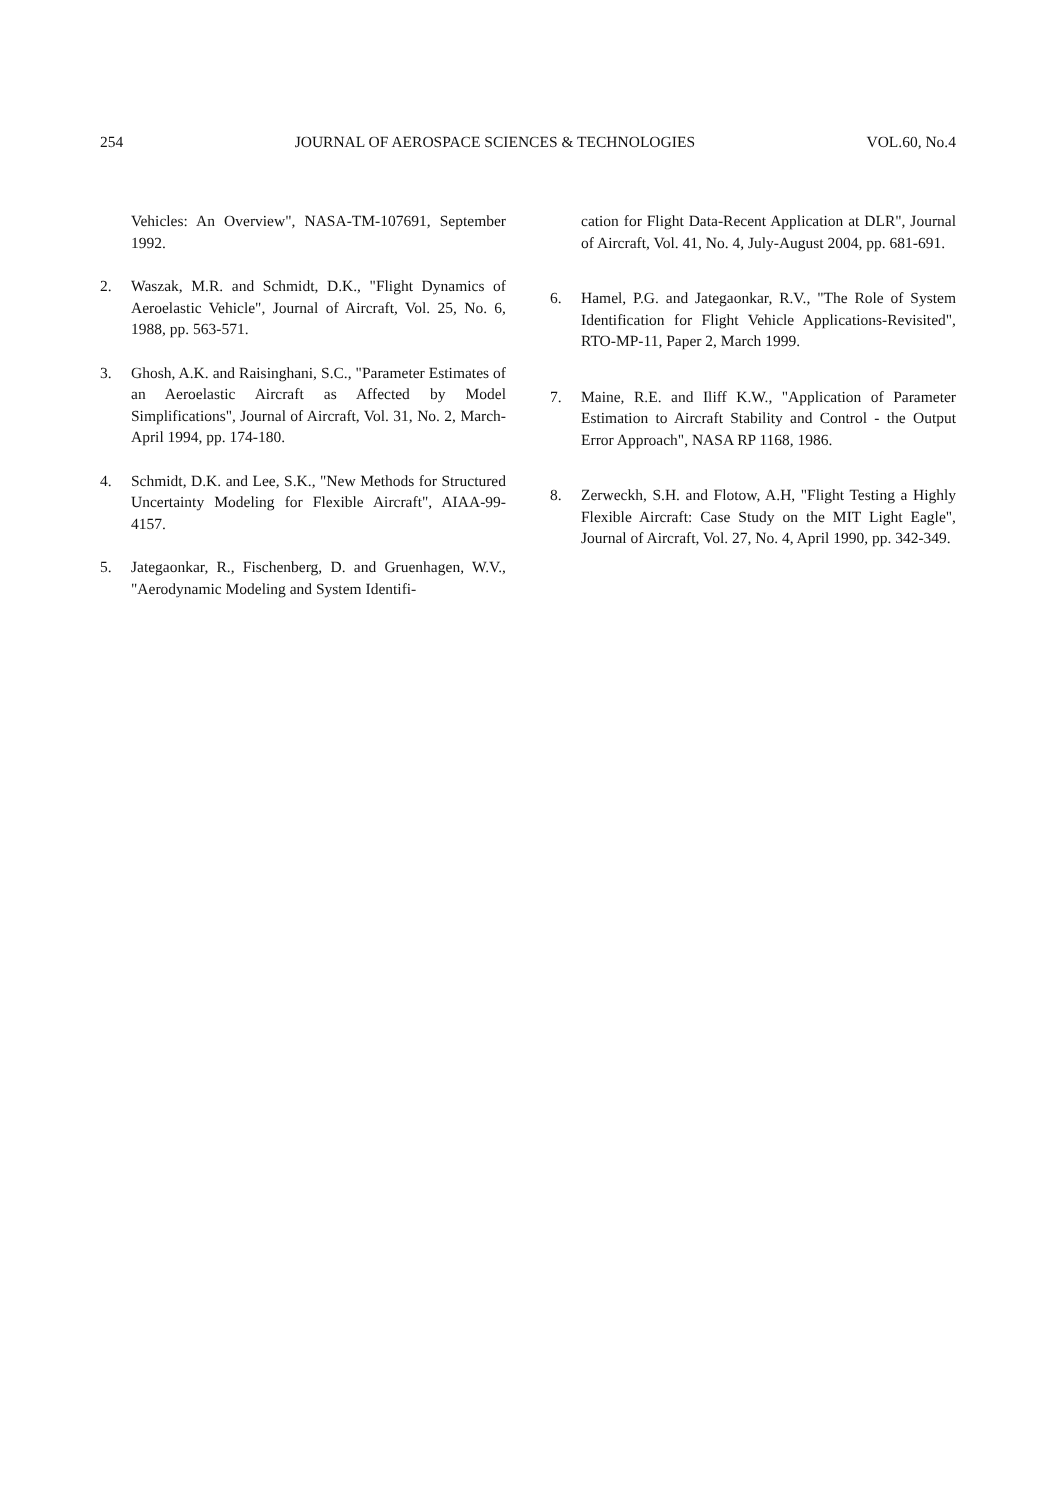254 JOURNAL OF AEROSPACE SCIENCES & TECHNOLOGIES VOL.60, No.4
Vehicles: An Overview", NASA-TM-107691, September 1992.
2. Waszak, M.R. and Schmidt, D.K., "Flight Dynamics of Aeroelastic Vehicle", Journal of Aircraft, Vol. 25, No. 6, 1988, pp. 563-571.
3. Ghosh, A.K. and Raisinghani, S.C., "Parameter Estimates of an Aeroelastic Aircraft as Affected by Model Simplifications", Journal of Aircraft, Vol. 31, No. 2, March-April 1994, pp. 174-180.
4. Schmidt, D.K. and Lee, S.K., "New Methods for Structured Uncertainty Modeling for Flexible Aircraft", AIAA-99-4157.
5. Jategaonkar, R., Fischenberg, D. and Gruenhagen, W.V., "Aerodynamic Modeling and System Identifi-
cation for Flight Data-Recent Application at DLR", Journal of Aircraft, Vol. 41, No. 4, July-August 2004, pp. 681-691.
6. Hamel, P.G. and Jategaonkar, R.V., "The Role of System Identification for Flight Vehicle Applications-Revisited", RTO-MP-11, Paper 2, March 1999.
7. Maine, R.E. and Iliff K.W., "Application of Parameter Estimation to Aircraft Stability and Control - the Output Error Approach", NASA RP 1168, 1986.
8. Zerweckh, S.H. and Flotow, A.H, "Flight Testing a Highly Flexible Aircraft: Case Study on the MIT Light Eagle", Journal of Aircraft, Vol. 27, No. 4, April 1990, pp. 342-349.